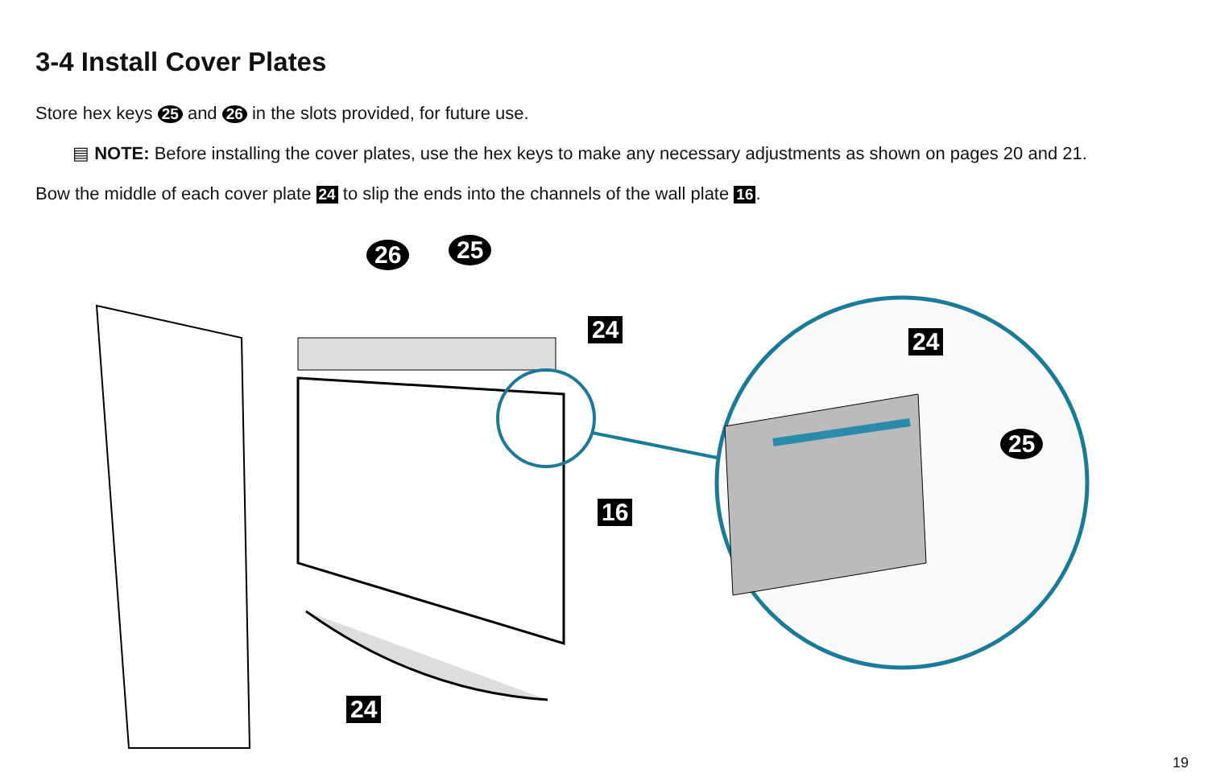3-4 Install Cover Plates
Store hex keys 25 and 26 in the slots provided, for future use.
▤ NOTE: Before installing the cover plates, use the hex keys to make any necessary adjustments as shown on pages 20 and 21.
Bow the middle of each cover plate 24 to slip the ends into the channels of the wall plate 16.
26 25
24
16
24
24
25
19